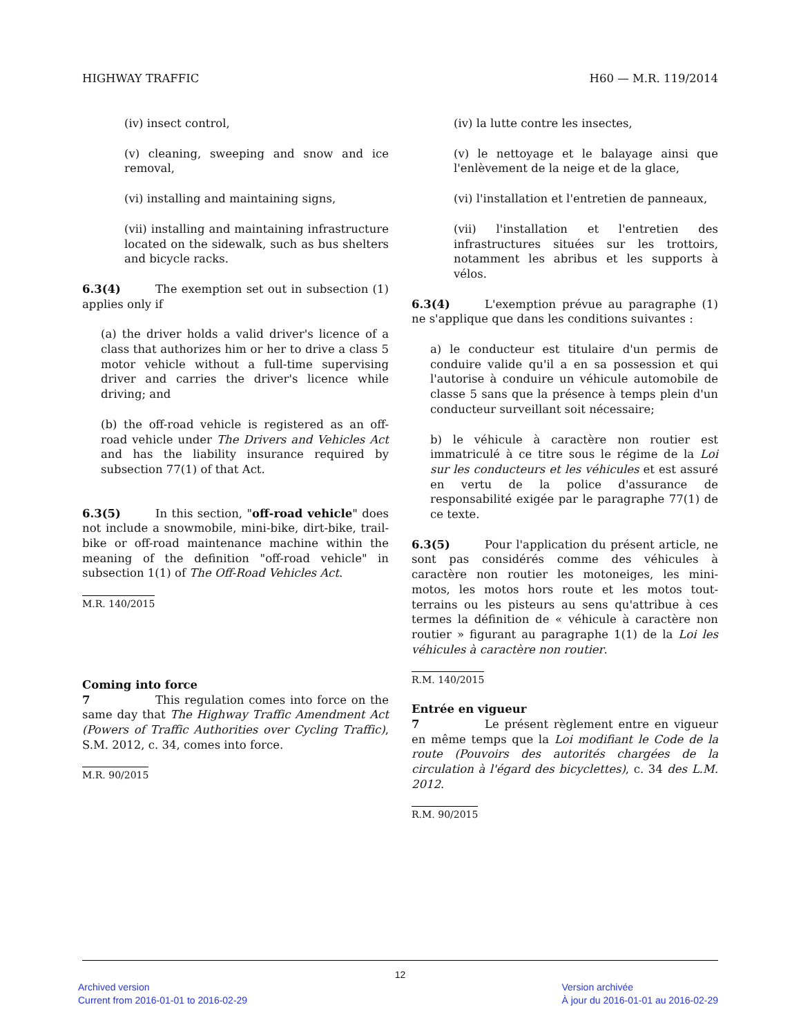HIGHWAY TRAFFIC H60 — M.R. 119/2014
(iv) insect control,
(v) cleaning, sweeping and snow and ice removal,
(vi) installing and maintaining signs,
(vii) installing and maintaining infrastructure located on the sidewalk, such as bus shelters and bicycle racks.
6.3(4) The exemption set out in subsection (1) applies only if
(a) the driver holds a valid driver's licence of a class that authorizes him or her to drive a class 5 motor vehicle without a full-time supervising driver and carries the driver's licence while driving; and
(b) the off-road vehicle is registered as an off-road vehicle under The Drivers and Vehicles Act and has the liability insurance required by subsection 77(1) of that Act.
6.3(5) In this section, "off-road vehicle" does not include a snowmobile, mini-bike, dirt-bike, trail-bike or off-road maintenance machine within the meaning of the definition "off-road vehicle" in subsection 1(1) of The Off-Road Vehicles Act.
M.R. 140/2015
Coming into force
7 This regulation comes into force on the same day that The Highway Traffic Amendment Act (Powers of Traffic Authorities over Cycling Traffic), S.M. 2012, c. 34, comes into force.
M.R. 90/2015
(iv) la lutte contre les insectes,
(v) le nettoyage et le balayage ainsi que l'enlèvement de la neige et de la glace,
(vi) l'installation et l'entretien de panneaux,
(vii) l'installation et l'entretien des infrastructures situées sur les trottoirs, notamment les abribus et les supports à vélos.
6.3(4) L'exemption prévue au paragraphe (1) ne s'applique que dans les conditions suivantes :
a) le conducteur est titulaire d'un permis de conduire valide qu'il a en sa possession et qui l'autorise à conduire un véhicule automobile de classe 5 sans que la présence à temps plein d'un conducteur surveillant soit nécessaire;
b) le véhicule à caractère non routier est immatriculé à ce titre sous le régime de la Loi sur les conducteurs et les véhicules et est assuré en vertu de la police d'assurance de responsabilité exigée par le paragraphe 77(1) de ce texte.
6.3(5) Pour l'application du présent article, ne sont pas considérés comme des véhicules à caractère non routier les motoneiges, les mini-motos, les motos hors route et les motos tout-terrains ou les pisteurs au sens qu'attribue à ces termes la définition de « véhicule à caractère non routier » figurant au paragraphe 1(1) de la Loi les véhicules à caractère non routier.
R.M. 140/2015
Entrée en vigueur
7 Le présent règlement entre en vigueur en même temps que la Loi modifiant le Code de la route (Pouvoirs des autorités chargées de la circulation à l'égard des bicyclettes), c. 34 des L.M. 2012.
R.M. 90/2015
12
Archived version
Current from 2016-01-01 to 2016-02-29
Version archivée
À jour du 2016-01-01 au 2016-02-29